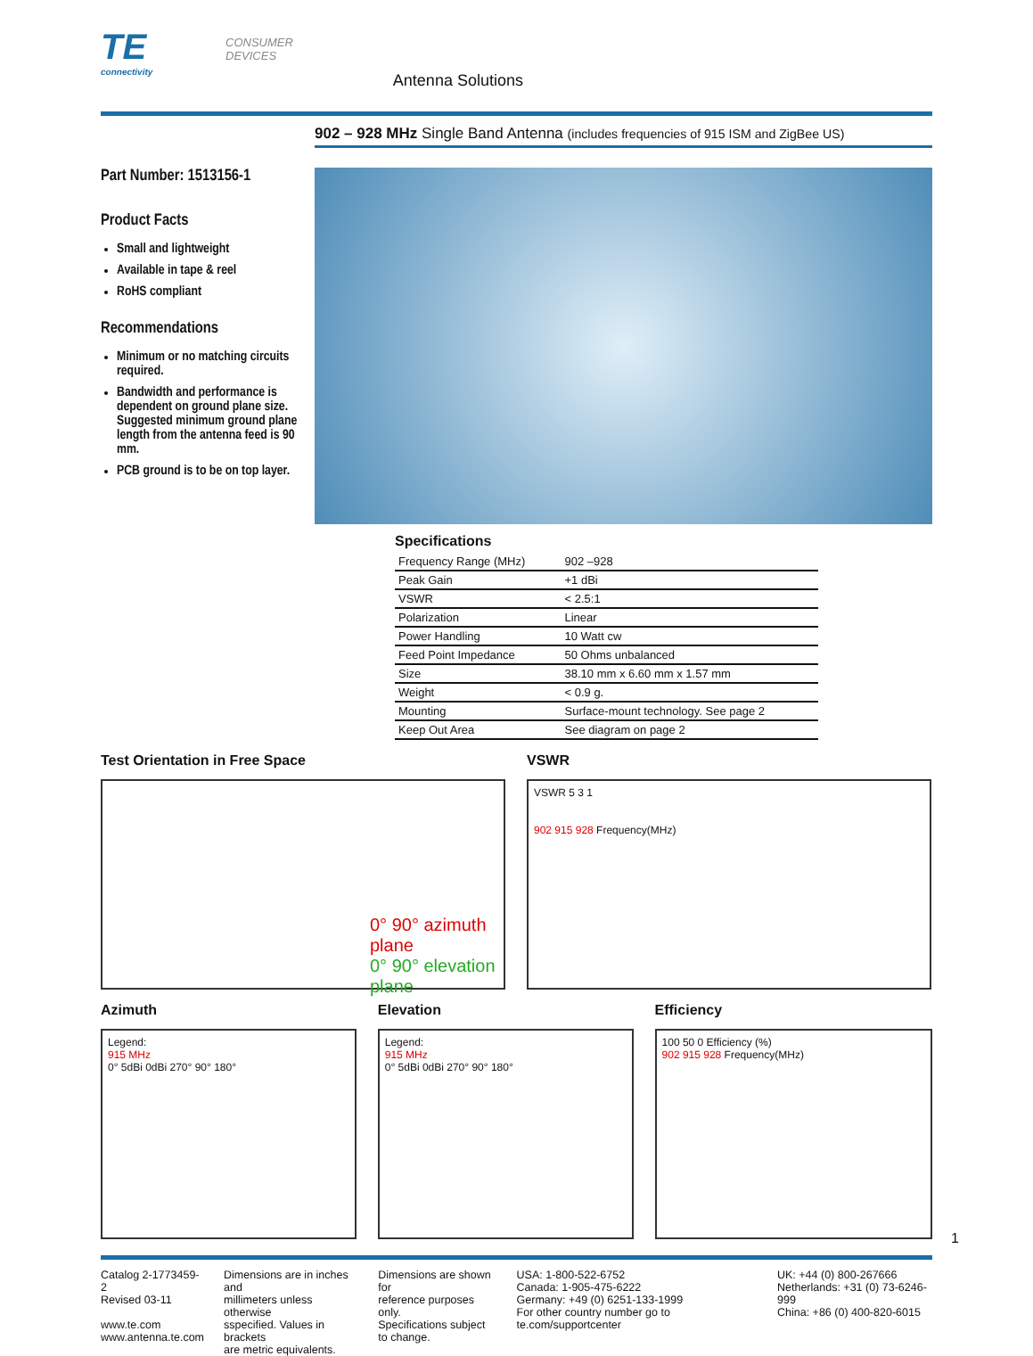TE
connectivity
CONSUMER
DEVICES
Antenna Solutions
902 – 928 MHz Single Band Antenna (includes frequencies of 915 ISM and ZigBee US)
Part Number: 1513156-1
Product Facts
Small and lightweight
Available in tape & reel
RoHS compliant
Recommendations
Minimum or no matching circuits required.
Bandwidth and performance is dependent on ground plane size. Suggested minimum ground plane length from the antenna feed is 90 mm.
PCB ground is to be on top layer.
Specifications
| Frequency Range (MHz) | 902 –928 |
| Peak Gain | +1 dBi |
| VSWR | < 2.5:1 |
| Polarization | Linear |
| Power Handling | 10 Watt cw |
| Feed Point Impedance | 50 Ohms unbalanced |
| Size | 38.10 mm x 6.60 mm x 1.57 mm |
| Weight | < 0.9 g. |
| Mounting | Surface-mount technology. See page 2 |
| Keep Out Area | See diagram on page 2 |
Test Orientation in Free Space
0° 90° azimuth plane
0° 90° elevation plane
VSWR
VSWR 5 3 1
902 915 928 Frequency(MHz)
Azimuth
Legend:
915 MHz
0° 5dBi 0dBi 270° 90° 180°
Elevation
Legend:
915 MHz
0° 5dBi 0dBi 270° 90° 180°
Efficiency
100 50 0 Efficiency (%)
902 915 928 Frequency(MHz)
1
Catalog 2-1773459-2
Revised 03-11
www.te.com
www.antenna.te.com
Dimensions are in inches and
millimeters unless otherwise
sspecified. Values in brackets
are metric equivalents.
Dimensions are shown for
reference purposes only.
Specifications subject
to change.
USA: 1-800-522-6752
Canada: 1-905-475-6222
Germany: +49 (0) 6251-133-1999
For other country number go to te.com/supportcenter
UK: +44 (0) 800-267666
Netherlands: +31 (0) 73-6246-999
China: +86 (0) 400-820-6015